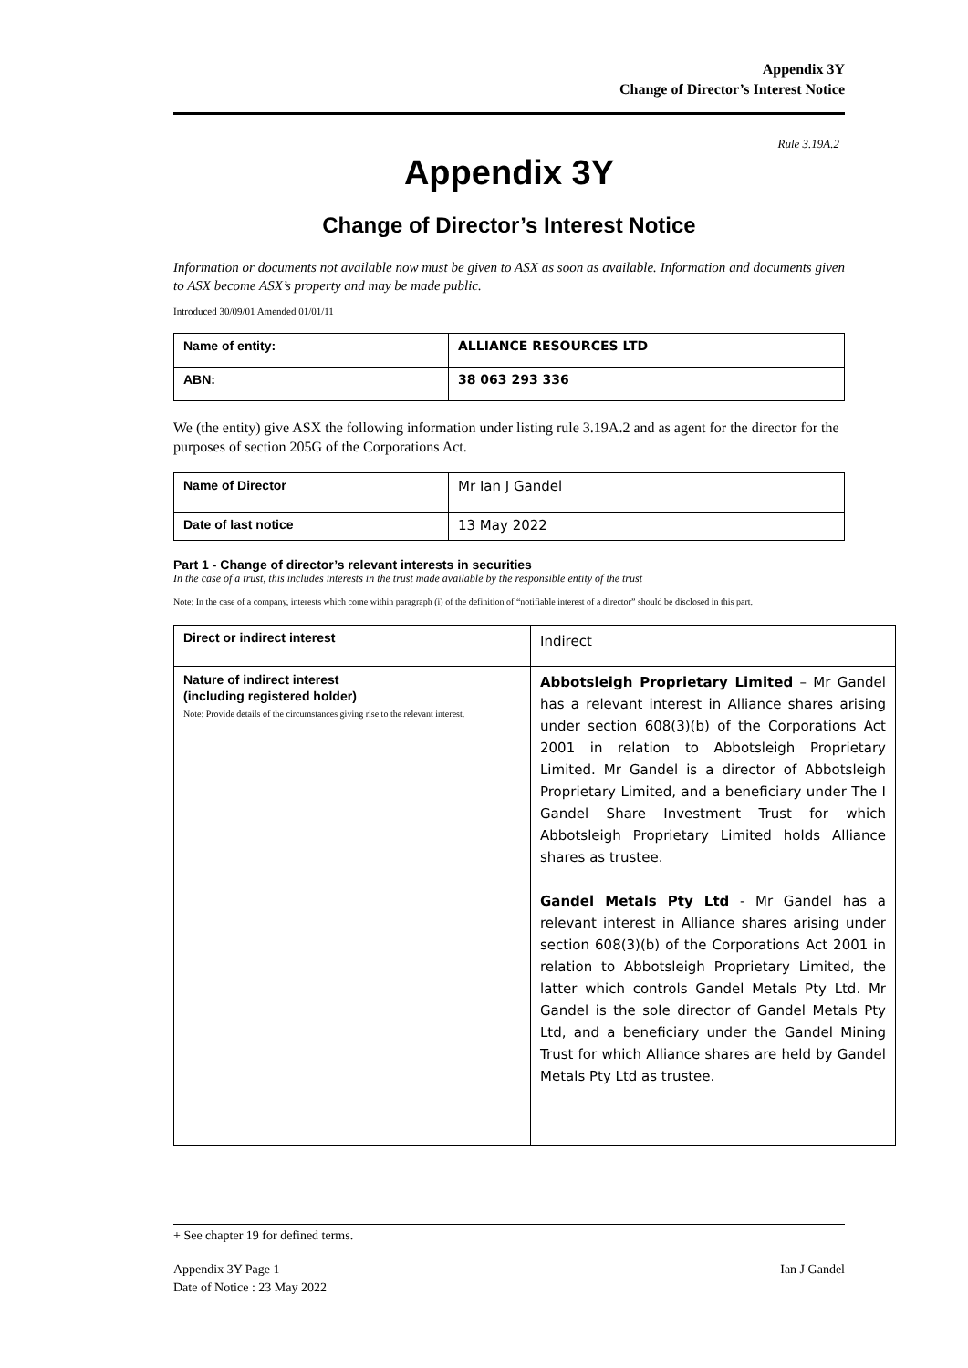Appendix 3Y
Change of Director’s Interest Notice
Rule 3.19A.2
Appendix 3Y
Change of Director’s Interest Notice
Information or documents not available now must be given to ASX as soon as available. Information and documents given to ASX become ASX’s property and may be made public.
Introduced 30/09/01 Amended 01/01/11
| Name of entity: | ALLIANCE RESOURCES LTD |
| ABN: | 38 063 293 336 |
We (the entity) give ASX the following information under listing rule 3.19A.2 and as agent for the director for the purposes of section 205G of the Corporations Act.
| Name of Director | Mr Ian J Gandel |
| Date of last notice | 13 May 2022 |
Part 1 - Change of director’s relevant interests in securities
In the case of a trust, this includes interests in the trust made available by the responsible entity of the trust
Note: In the case of a company, interests which come within paragraph (i) of the definition of “notifiable interest of a director” should be disclosed in this part.
| Direct or indirect interest | Indirect |
| Nature of indirect interest (including registered holder) Note: Provide details of the circumstances giving rise to the relevant interest. | Abbotsleigh Proprietary Limited – Mr Gandel has a relevant interest in Alliance shares arising under section 608(3)(b) of the Corporations Act 2001 in relation to Abbotsleigh Proprietary Limited. Mr Gandel is a director of Abbotsleigh Proprietary Limited, and a beneficiary under The I Gandel Share Investment Trust for which Abbotsleigh Proprietary Limited holds Alliance shares as trustee. Gandel Metals Pty Ltd - Mr Gandel has a relevant interest in Alliance shares arising under section 608(3)(b) of the Corporations Act 2001 in relation to Abbotsleigh Proprietary Limited, the latter which controls Gandel Metals Pty Ltd. Mr Gandel is the sole director of Gandel Metals Pty Ltd, and a beneficiary under the Gandel Mining Trust for which Alliance shares are held by Gandel Metals Pty Ltd as trustee. |
+ See chapter 19 for defined terms.
Appendix 3Y Page 1
Date of Notice : 23 May 2022
Ian J Gandel